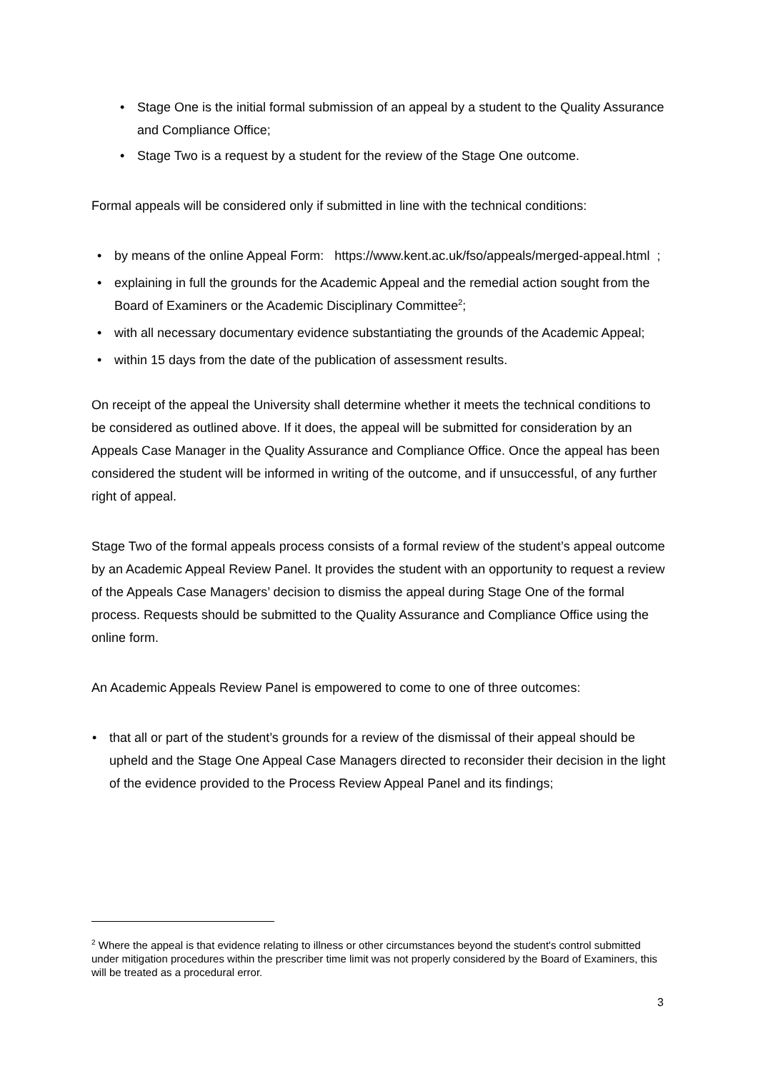• Stage One is the initial formal submission of an appeal by a student to the Quality Assurance and Compliance Office;
• Stage Two is a request by a student for the review of the Stage One outcome.
Formal appeals will be considered only if submitted in line with the technical conditions:
• by means of the online Appeal Form: https://www.kent.ac.uk/fso/appeals/merged-appeal.html ;
• explaining in full the grounds for the Academic Appeal and the remedial action sought from the Board of Examiners or the Academic Disciplinary Committee<sup>2</sup>;
• with all necessary documentary evidence substantiating the grounds of the Academic Appeal;
• within 15 days from the date of the publication of assessment results.
On receipt of the appeal the University shall determine whether it meets the technical conditions to be considered as outlined above. If it does, the appeal will be submitted for consideration by an Appeals Case Manager in the Quality Assurance and Compliance Office. Once the appeal has been considered the student will be informed in writing of the outcome, and if unsuccessful, of any further right of appeal.
Stage Two of the formal appeals process consists of a formal review of the student’s appeal outcome by an Academic Appeal Review Panel. It provides the student with an opportunity to request a review of the Appeals Case Managers’ decision to dismiss the appeal during Stage One of the formal process. Requests should be submitted to the Quality Assurance and Compliance Office using the online form.
An Academic Appeals Review Panel is empowered to come to one of three outcomes:
• that all or part of the student’s grounds for a review of the dismissal of their appeal should be upheld and the Stage One Appeal Case Managers directed to reconsider their decision in the light of the evidence provided to the Process Review Appeal Panel and its findings;
<sup>2</sup> Where the appeal is that evidence relating to illness or other circumstances beyond the student's control submitted under mitigation procedures within the prescriber time limit was not properly considered by the Board of Examiners, this will be treated as a procedural error.
3